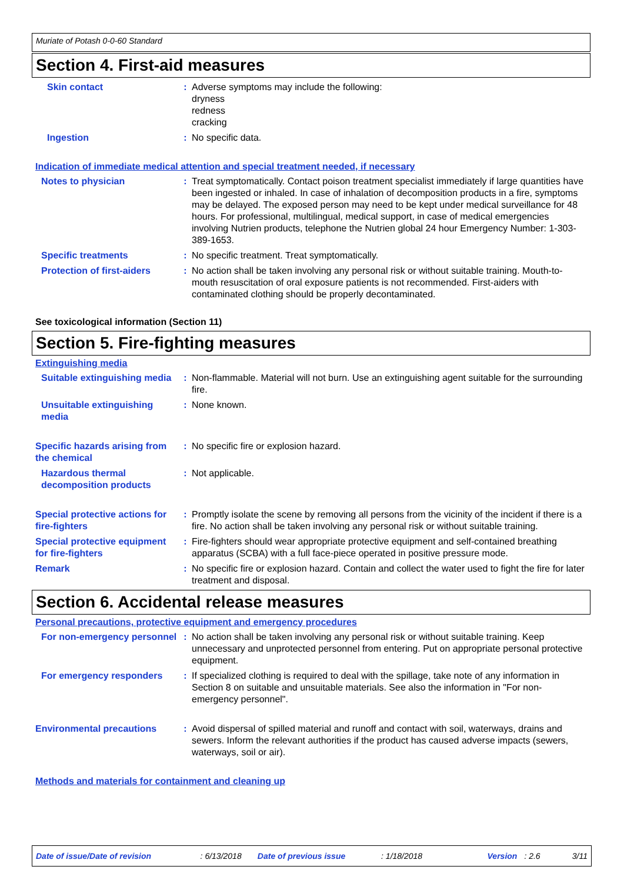Muriate of Potash 0-0-60 Standard
Section 4. First-aid measures
Skin contact : Adverse symptoms may include the following:
dryness
redness
cracking
Ingestion : No specific data.
Indication of immediate medical attention and special treatment needed, if necessary
Notes to physician : Treat symptomatically. Contact poison treatment specialist immediately if large quantities have been ingested or inhaled. In case of inhalation of decomposition products in a fire, symptoms may be delayed. The exposed person may need to be kept under medical surveillance for 48 hours. For professional, multilingual, medical support, in case of medical emergencies involving Nutrien products, telephone the Nutrien global 24 hour Emergency Number: 1-303-389-1653.
Specific treatments : No specific treatment. Treat symptomatically.
Protection of first-aiders : No action shall be taken involving any personal risk or without suitable training. Mouth-to-mouth resuscitation of oral exposure patients is not recommended. First-aiders with contaminated clothing should be properly decontaminated.
See toxicological information (Section 11)
Section 5. Fire-fighting measures
Extinguishing media
Suitable extinguishing media
: Non-flammable. Material will not burn. Use an extinguishing agent suitable for the surrounding fire.
Unsuitable extinguishing media
: None known.
Specific hazards arising from the chemical
: No specific fire or explosion hazard.
Hazardous thermal decomposition products
: Not applicable.
Special protective actions for fire-fighters
: Promptly isolate the scene by removing all persons from the vicinity of the incident if there is a fire. No action shall be taken involving any personal risk or without suitable training.
Special protective equipment for fire-fighters
: Fire-fighters should wear appropriate protective equipment and self-contained breathing apparatus (SCBA) with a full face-piece operated in positive pressure mode.
Remark : No specific fire or explosion hazard. Contain and collect the water used to fight the fire for later treatment and disposal.
Section 6. Accidental release measures
Personal precautions, protective equipment and emergency procedures
For non-emergency personnel
: No action shall be taken involving any personal risk or without suitable training. Keep unnecessary and unprotected personnel from entering. Put on appropriate personal protective equipment.
For emergency responders : If specialized clothing is required to deal with the spillage, take note of any information in Section 8 on suitable and unsuitable materials. See also the information in "For non-emergency personnel".
Environmental precautions : Avoid dispersal of spilled material and runoff and contact with soil, waterways, drains and sewers. Inform the relevant authorities if the product has caused adverse impacts (sewers, waterways, soil or air).
Methods and materials for containment and cleaning up
Date of issue/Date of revision: 6/13/2018 Date of previous issue: 1/18/2018 Version: 2.6 3/11